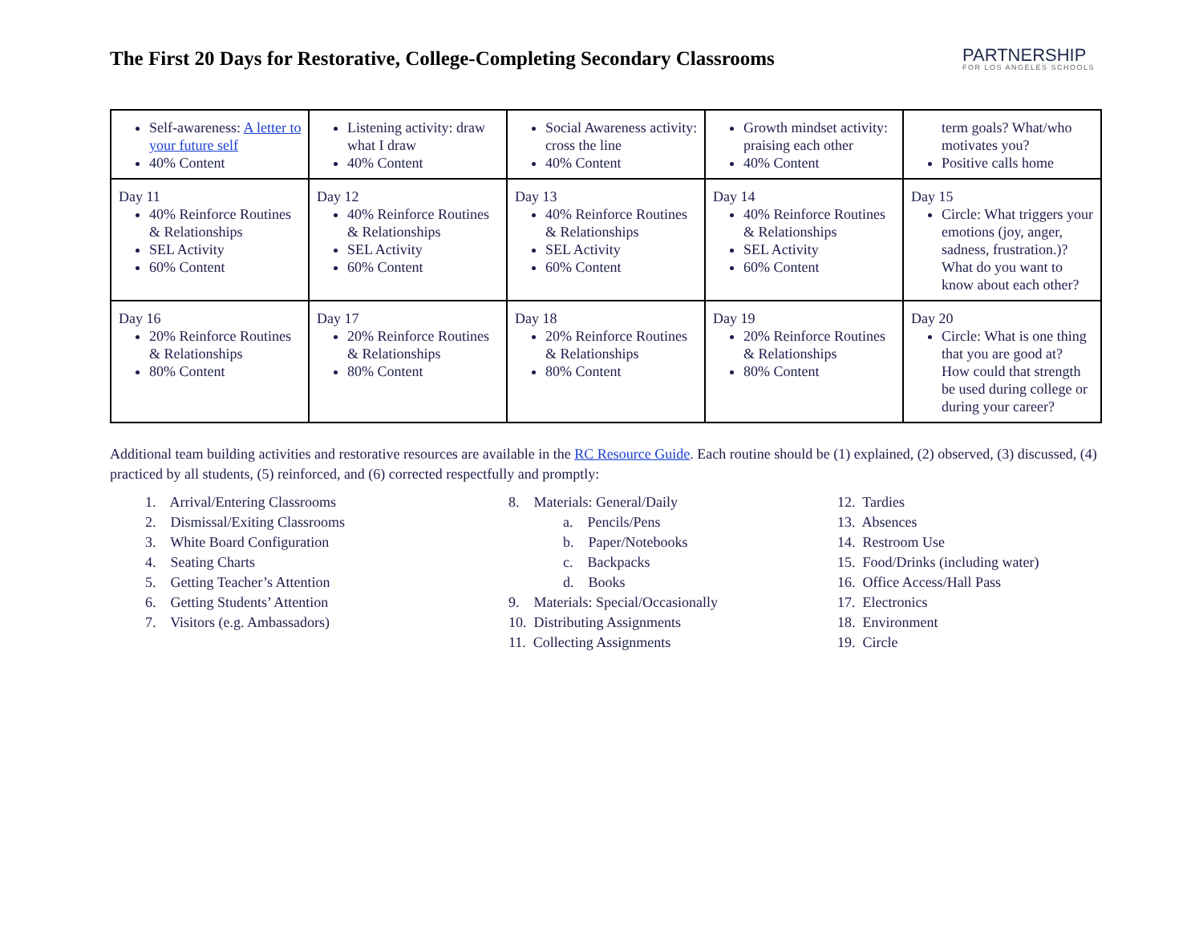The First 20 Days for Restorative, College-Completing Secondary Classrooms
PARTNERSHIP
FOR LOS ANGELES SCHOOLS
| Self-awareness: A letter to your future self 40% Content | Listening activity: draw what I draw 40% Content | Social Awareness activity: cross the line 40% Content | Growth mindset activity: praising each other 40% Content | term goals? What/who motivates you? Positive calls home |
| Day 11 40% Reinforce Routines & Relationships SEL Activity 60% Content | Day 12 40% Reinforce Routines & Relationships SEL Activity 60% Content | Day 13 40% Reinforce Routines & Relationships SEL Activity 60% Content | Day 14 40% Reinforce Routines & Relationships SEL Activity 60% Content | Day 15 Circle: What triggers your emotions (joy, anger, sadness, frustration.)? What do you want to know about each other? |
| Day 16 20% Reinforce Routines & Relationships 80% Content | Day 17 20% Reinforce Routines & Relationships 80% Content | Day 18 20% Reinforce Routines & Relationships 80% Content | Day 19 20% Reinforce Routines & Relationships 80% Content | Day 20 Circle: What is one thing that you are good at? How could that strength be used during college or during your career? |
Additional team building activities and restorative resources are available in the RC Resource Guide. Each routine should be (1) explained, (2) observed, (3) discussed, (4) practiced by all students, (5) reinforced, and (6) corrected respectfully and promptly:
1. Arrival/Entering Classrooms
2. Dismissal/Exiting Classrooms
3. White Board Configuration
4. Seating Charts
5. Getting Teacher’s Attention
6. Getting Students’ Attention
7. Visitors (e.g. Ambassadors)
8. Materials: General/Daily
a. Pencils/Pens
b. Paper/Notebooks
c. Backpacks
d. Books
9. Materials: Special/Occasionally
10. Distributing Assignments
11. Collecting Assignments
12. Tardies
13. Absences
14. Restroom Use
15. Food/Drinks (including water)
16. Office Access/Hall Pass
17. Electronics
18. Environment
19. Circle